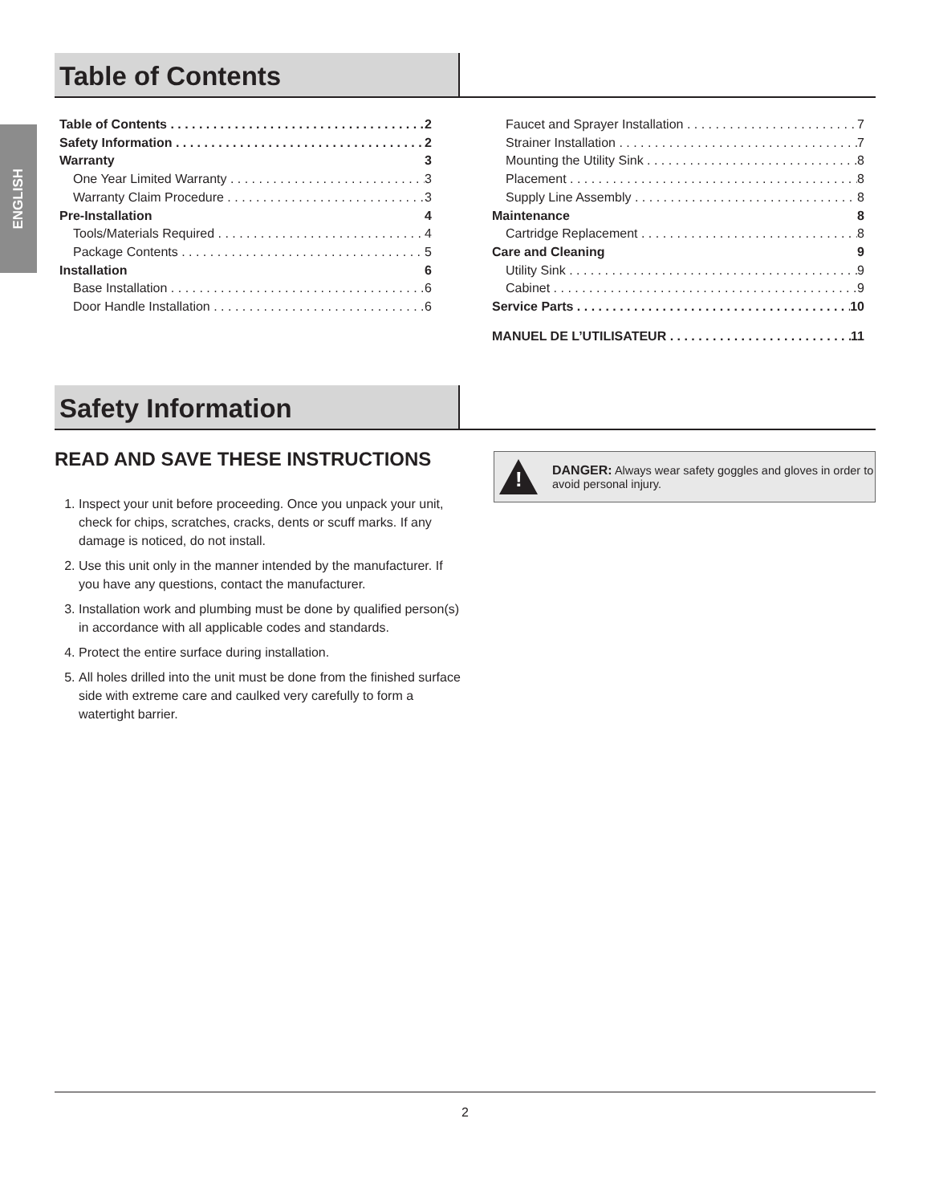ENGLISH
Table of Contents
Table of Contents 2
Safety Information 2
Warranty 3
One Year Limited Warranty 3
Warranty Claim Procedure 3
Pre-Installation 4
Tools/Materials Required 4
Package Contents 5
Installation 6
Base Installation 6
Door Handle Installation 6
Faucet and Sprayer Installation 7
Strainer Installation 7
Mounting the Utility Sink 8
Placement 8
Supply Line Assembly 8
Maintenance 8
Cartridge Replacement 8
Care and Cleaning 9
Utility Sink 9
Cabinet 9
Service Parts 10
MANUEL DE L’UTILISATEUR 11
Safety Information
READ AND SAVE THESE INSTRUCTIONS
1. Inspect your unit before proceeding. Once you unpack your unit, check for chips, scratches, cracks, dents or scuff marks. If any damage is noticed, do not install.
2. Use this unit only in the manner intended by the manufacturer. If you have any questions, contact the manufacturer.
3. Installation work and plumbing must be done by qualified person(s) in accordance with all applicable codes and standards.
4. Protect the entire surface during installation.
5. All holes drilled into the unit must be done from the finished surface side with extreme care and caulked very carefully to form a watertight barrier.
!
DANGER: Always wear safety goggles and gloves in order to avoid personal injury.
2